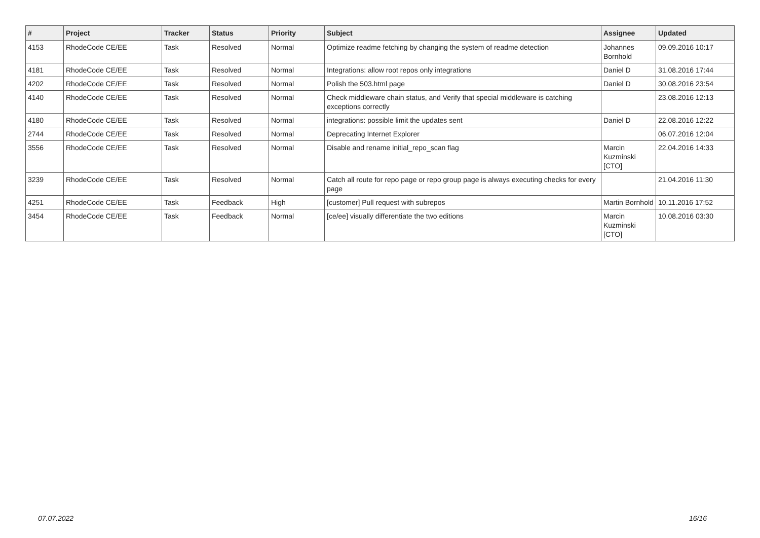| # | Project | Tracker | Status | Priority | Subject | Assignee | Updated |
| --- | --- | --- | --- | --- | --- | --- | --- |
| 4153 | RhodeCode CE/EE | Task | Resolved | Normal | Optimize readme fetching by changing the system of readme detection | Johannes Bornhold | 09.09.2016 10:17 |
| 4181 | RhodeCode CE/EE | Task | Resolved | Normal | Integrations: allow root repos only integrations | Daniel D | 31.08.2016 17:44 |
| 4202 | RhodeCode CE/EE | Task | Resolved | Normal | Polish the 503.html page | Daniel D | 30.08.2016 23:54 |
| 4140 | RhodeCode CE/EE | Task | Resolved | Normal | Check middleware chain status, and Verify that special middleware is catching exceptions correctly | | 23.08.2016 12:13 |
| 4180 | RhodeCode CE/EE | Task | Resolved | Normal | integrations: possible limit the updates sent | Daniel D | 22.08.2016 12:22 |
| 2744 | RhodeCode CE/EE | Task | Resolved | Normal | Deprecating Internet Explorer | | 06.07.2016 12:04 |
| 3556 | RhodeCode CE/EE | Task | Resolved | Normal | Disable and rename initial_repo_scan flag | Marcin Kuzminski [CTO] | 22.04.2016 14:33 |
| 3239 | RhodeCode CE/EE | Task | Resolved | Normal | Catch all route for repo page or repo group page is always executing checks for every page | | 21.04.2016 11:30 |
| 4251 | RhodeCode CE/EE | Task | Feedback | High | [customer] Pull request with subrepos | Martin Bornhold | 10.11.2016 17:52 |
| 3454 | RhodeCode CE/EE | Task | Feedback | Normal | [ce/ee] visually differentiate the two editions | Marcin Kuzminski [CTO] | 10.08.2016 03:30 |
07.07.2022 16/16